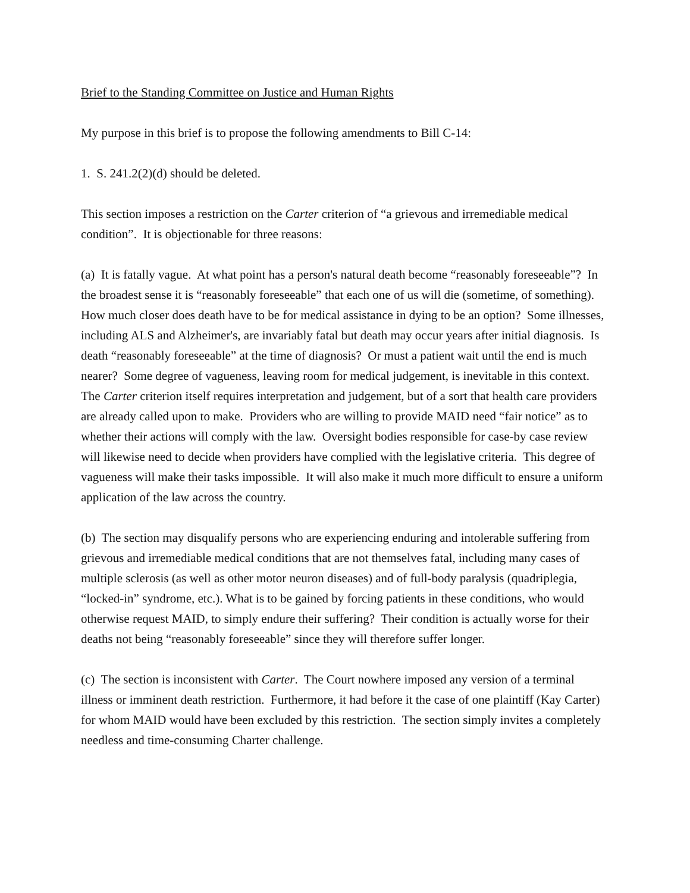Brief to the Standing Committee on Justice and Human Rights
My purpose in this brief is to propose the following amendments to Bill C-14:
1. S. 241.2(2)(d) should be deleted.
This section imposes a restriction on the Carter criterion of “a grievous and irremediable medical condition”. It is objectionable for three reasons:
(a) It is fatally vague. At what point has a person's natural death become “reasonably foreseeable”? In the broadest sense it is “reasonably foreseeable” that each one of us will die (sometime, of something). How much closer does death have to be for medical assistance in dying to be an option? Some illnesses, including ALS and Alzheimer's, are invariably fatal but death may occur years after initial diagnosis. Is death “reasonably foreseeable” at the time of diagnosis? Or must a patient wait until the end is much nearer? Some degree of vagueness, leaving room for medical judgement, is inevitable in this context. The Carter criterion itself requires interpretation and judgement, but of a sort that health care providers are already called upon to make. Providers who are willing to provide MAID need “fair notice” as to whether their actions will comply with the law. Oversight bodies responsible for case-by case review will likewise need to decide when providers have complied with the legislative criteria. This degree of vagueness will make their tasks impossible. It will also make it much more difficult to ensure a uniform application of the law across the country.
(b) The section may disqualify persons who are experiencing enduring and intolerable suffering from grievous and irremediable medical conditions that are not themselves fatal, including many cases of multiple sclerosis (as well as other motor neuron diseases) and of full-body paralysis (quadriplegia, “locked-in” syndrome, etc.). What is to be gained by forcing patients in these conditions, who would otherwise request MAID, to simply endure their suffering? Their condition is actually worse for their deaths not being “reasonably foreseeable” since they will therefore suffer longer.
(c) The section is inconsistent with Carter. The Court nowhere imposed any version of a terminal illness or imminent death restriction. Furthermore, it had before it the case of one plaintiff (Kay Carter) for whom MAID would have been excluded by this restriction. The section simply invites a completely needless and time-consuming Charter challenge.